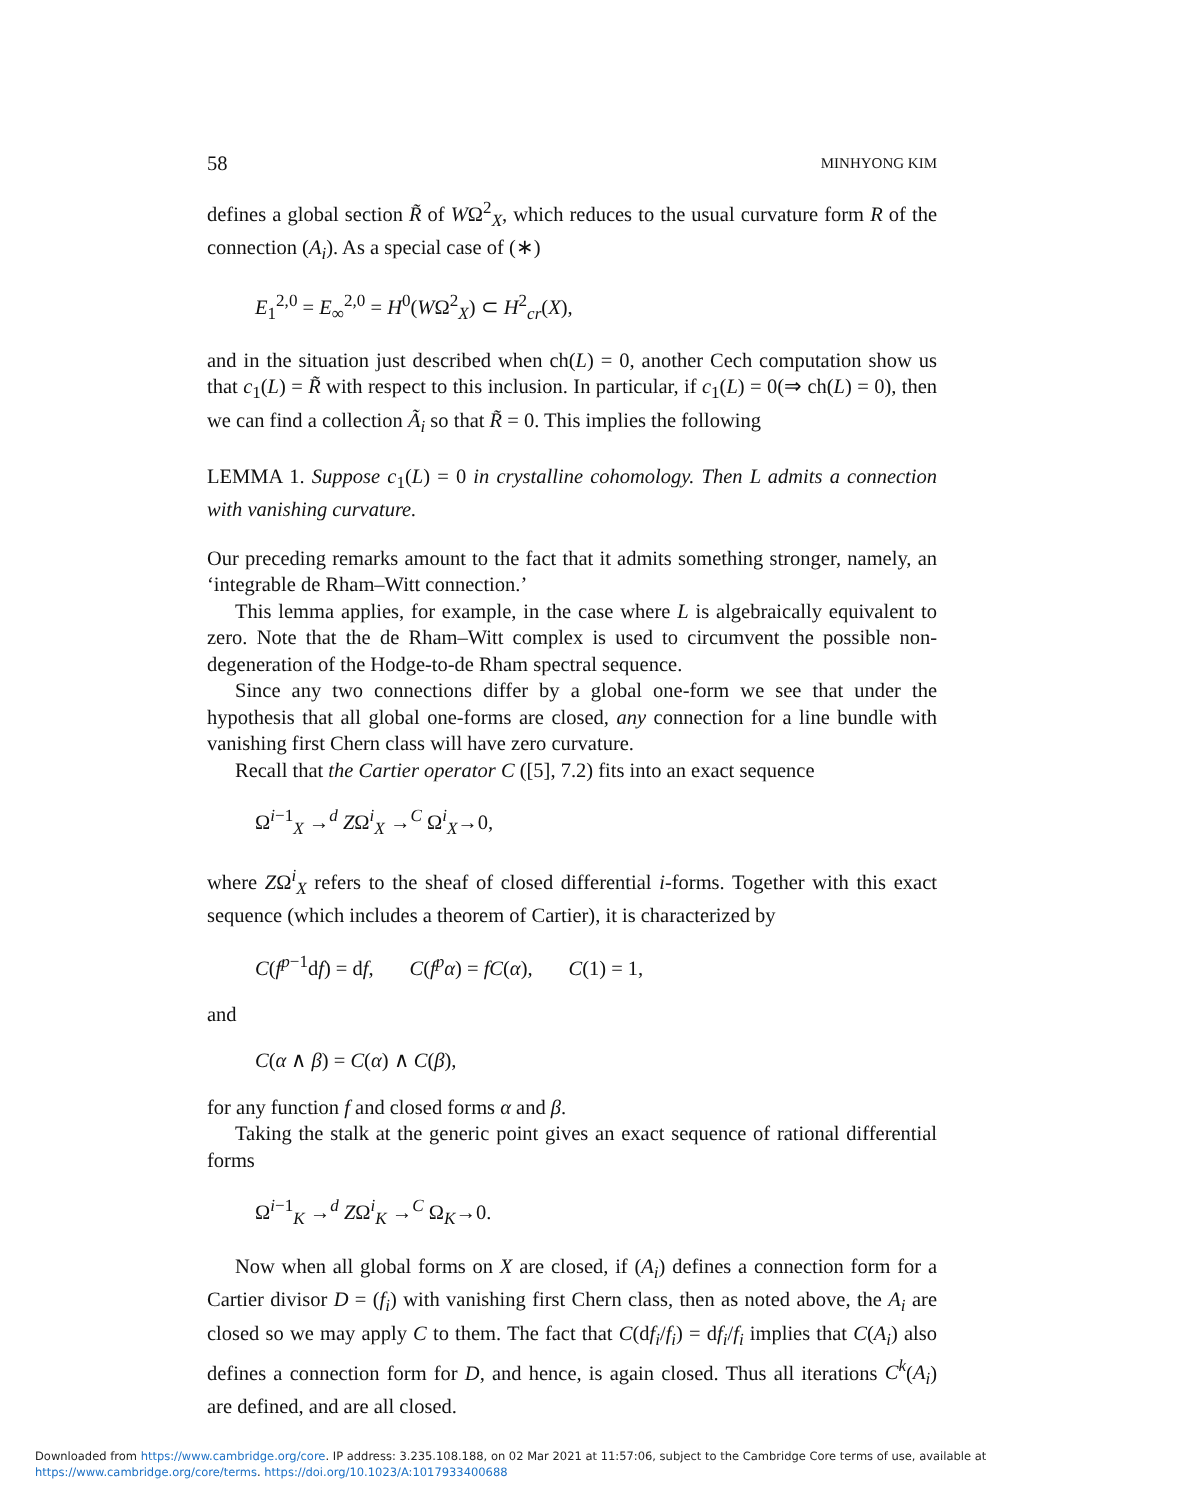58 MINHYONG KIM
defines a global section R̃ of WΩ<sup>2</sup><sub>X</sub>, which reduces to the usual curvature form R of the connection (A<sub>i</sub>). As a special case of (∗)
E<sub>1</sub><sup>2,0</sup> = E<sub>∞</sub><sup>2,0</sup> = H<sup>0</sup>(WΩ<sup>2</sup><sub>X</sub>) ⊂ H<sup>2</sup><sub>cr</sub>(X),
and in the situation just described when ch(L) = 0, another Cech computation show us that c<sub>1</sub>(L) = R̃ with respect to this inclusion. In particular, if c<sub>1</sub>(L) = 0(⇒ ch(L) = 0), then we can find a collection Ã<sub>i</sub> so that R̃ = 0. This implies the following
LEMMA 1. Suppose c<sub>1</sub>(L) = 0 in crystalline cohomology. Then L admits a connection with vanishing curvature.
Our preceding remarks amount to the fact that it admits something stronger, namely, an ‘integrable de Rham–Witt connection.’
This lemma applies, for example, in the case where L is algebraically equivalent to zero. Note that the de Rham–Witt complex is used to circumvent the possible non-degeneration of the Hodge-to-de Rham spectral sequence.
Since any two connections differ by a global one-form we see that under the hypothesis that all global one-forms are closed, any connection for a line bundle with vanishing first Chern class will have zero curvature.
Recall that the Cartier operator C ([5], 7.2) fits into an exact sequence
Ω<sup>i−1</sup><sub>X</sub> →<sup>d</sup> ZΩ<sup>i</sup><sub>X</sub> →<sup>C</sup> Ω<sup>i</sup><sub>X</sub>→0,
where ZΩ<sup>i</sup><sub>X</sub> refers to the sheaf of closed differential i-forms. Together with this exact sequence (which includes a theorem of Cartier), it is characterized by
C(f<sup>p−1</sup>df) = df, C(f<sup>p</sup>α) = fC(α), C(1) = 1,
and
C(α ∧ β) = C(α) ∧ C(β),
for any function f and closed forms α and β.
Taking the stalk at the generic point gives an exact sequence of rational differential forms
Ω<sup>i−1</sup><sub>K</sub> →<sup>d</sup> ZΩ<sup>i</sup><sub>K</sub> →<sup>C</sup> Ω<sub>K</sub>→0.
Now when all global forms on X are closed, if (A<sub>i</sub>) defines a connection form for a Cartier divisor D = (f<sub>i</sub>) with vanishing first Chern class, then as noted above, the A<sub>i</sub> are closed so we may apply C to them. The fact that C(df<sub>i</sub>/f<sub>i</sub>) = df<sub>i</sub>/f<sub>i</sub> implies that C(A<sub>i</sub>) also defines a connection form for D, and hence, is again closed. Thus all iterations C<sup>k</sup>(A<sub>i</sub>) are defined, and are all closed.
Downloaded from https://www.cambridge.org/core. IP address: 3.235.108.188, on 02 Mar 2021 at 11:57:06, subject to the Cambridge Core terms of use, available at
https://www.cambridge.org/core/terms. https://doi.org/10.1023/A:1017933400688